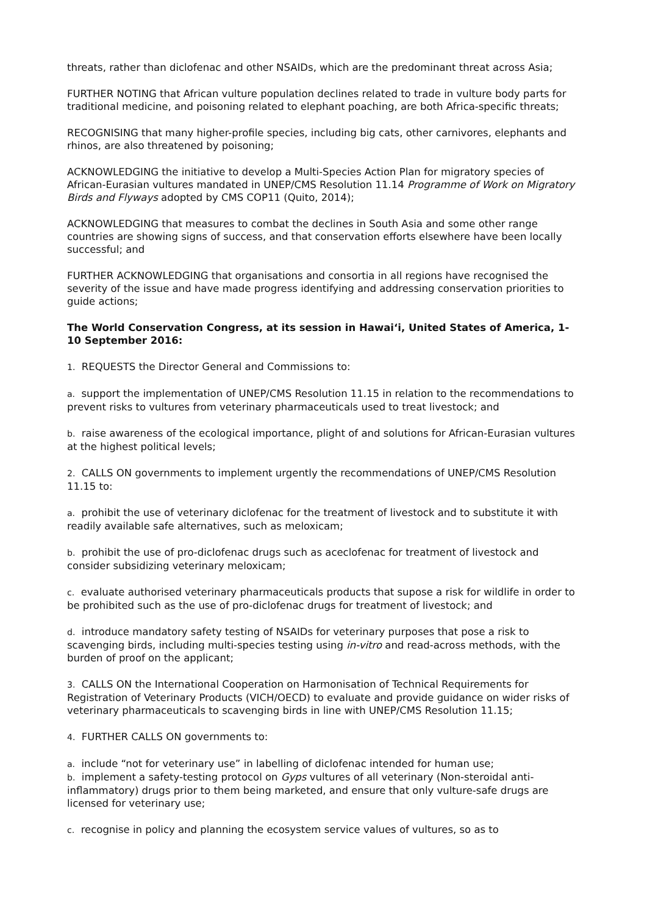threats, rather than diclofenac and other NSAIDs, which are the predominant threat across Asia;
FURTHER NOTING that African vulture population declines related to trade in vulture body parts for traditional medicine, and poisoning related to elephant poaching, are both Africa-specific threats;
RECOGNISING that many higher-profile species, including big cats, other carnivores, elephants and rhinos, are also threatened by poisoning;
ACKNOWLEDGING the initiative to develop a Multi-Species Action Plan for migratory species of African-Eurasian vultures mandated in UNEP/CMS Resolution 11.14 Programme of Work on Migratory Birds and Flyways adopted by CMS COP11 (Quito, 2014);
ACKNOWLEDGING that measures to combat the declines in South Asia and some other range countries are showing signs of success, and that conservation efforts elsewhere have been locally successful; and
FURTHER ACKNOWLEDGING that organisations and consortia in all regions have recognised the severity of the issue and have made progress identifying and addressing conservation priorities to guide actions;
The World Conservation Congress, at its session in Hawai‘i, United States of America, 1-10 September 2016:
1. REQUESTS the Director General and Commissions to:
a. support the implementation of UNEP/CMS Resolution 11.15 in relation to the recommendations to prevent risks to vultures from veterinary pharmaceuticals used to treat livestock; and
b. raise awareness of the ecological importance, plight of and solutions for African-Eurasian vultures at the highest political levels;
2. CALLS ON governments to implement urgently the recommendations of UNEP/CMS Resolution 11.15 to:
a. prohibit the use of veterinary diclofenac for the treatment of livestock and to substitute it with readily available safe alternatives, such as meloxicam;
b. prohibit the use of pro-diclofenac drugs such as aceclofenac for treatment of livestock and consider subsidizing veterinary meloxicam;
c. evaluate authorised veterinary pharmaceuticals products that supose a risk for wildlife in order to be prohibited such as the use of pro-diclofenac drugs for treatment of livestock; and
d. introduce mandatory safety testing of NSAIDs for veterinary purposes that pose a risk to scavenging birds, including multi-species testing using in-vitro and read-across methods, with the burden of proof on the applicant;
3. CALLS ON the International Cooperation on Harmonisation of Technical Requirements for Registration of Veterinary Products (VICH/OECD) to evaluate and provide guidance on wider risks of veterinary pharmaceuticals to scavenging birds in line with UNEP/CMS Resolution 11.15;
4. FURTHER CALLS ON governments to:
a. include “not for veterinary use” in labelling of diclofenac intended for human use;
b. implement a safety-testing protocol on Gyps vultures of all veterinary (Non-steroidal anti-inflammatory) drugs prior to them being marketed, and ensure that only vulture-safe drugs are licensed for veterinary use;
c. recognise in policy and planning the ecosystem service values of vultures, so as to